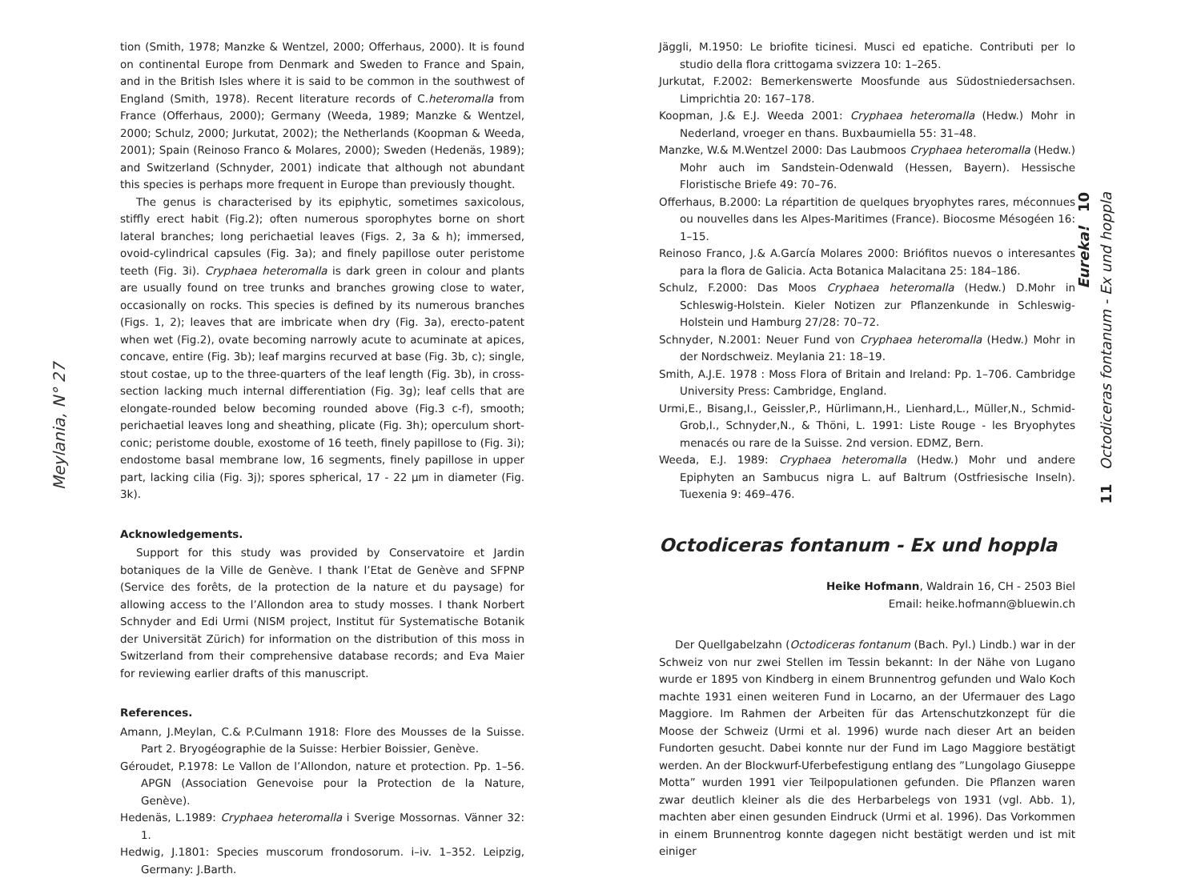Meylania, N° 27
tion (Smith, 1978; Manzke & Wentzel, 2000; Offerhaus, 2000). It is found on continental Europe from Denmark and Sweden to France and Spain, and in the British Isles where it is said to be common in the southwest of England (Smith, 1978). Recent literature records of C.heteromalla from France (Offerhaus, 2000); Germany (Weeda, 1989; Manzke & Wentzel, 2000; Schulz, 2000; Jurkutat, 2002); the Netherlands (Koopman & Weeda, 2001); Spain (Reinoso Franco & Molares, 2000); Sweden (Hedenäs, 1989); and Switzerland (Schnyder, 2001) indicate that although not abundant this species is perhaps more frequent in Europe than previously thought.
The genus is characterised by its epiphytic, sometimes saxicolous, stiffly erect habit (Fig.2); often numerous sporophytes borne on short lateral branches; long perichaetial leaves (Figs. 2, 3a & h); immersed, ovoid-cylindrical capsules (Fig. 3a); and finely papillose outer peristome teeth (Fig. 3i). Cryphaea heteromalla is dark green in colour and plants are usually found on tree trunks and branches growing close to water, occasionally on rocks. This species is defined by its numerous branches (Figs. 1, 2); leaves that are imbricate when dry (Fig. 3a), erecto-patent when wet (Fig.2), ovate becoming narrowly acute to acuminate at apices, concave, entire (Fig. 3b); leaf margins recurved at base (Fig. 3b, c); single, stout costae, up to the three-quarters of the leaf length (Fig. 3b), in cross-section lacking much internal differentiation (Fig. 3g); leaf cells that are elongate-rounded below becoming rounded above (Fig.3 c-f), smooth; perichaetial leaves long and sheathing, plicate (Fig. 3h); operculum short-conic; peristome double, exostome of 16 teeth, finely papillose to (Fig. 3i); endostome basal membrane low, 16 segments, finely papillose in upper part, lacking cilia (Fig. 3j); spores spherical, 17 - 22 µm in diameter (Fig. 3k).
Acknowledgements.
Support for this study was provided by Conservatoire et Jardin botaniques de la Ville de Genève. I thank l’Etat de Genève and SFPNP (Service des forêts, de la protection de la nature et du paysage) for allowing access to the l’Allondon area to study mosses. I thank Norbert Schnyder and Edi Urmi (NISM project, Institut für Systematische Botanik der Universität Zürich) for information on the distribution of this moss in Switzerland from their comprehensive database records; and Eva Maier for reviewing earlier drafts of this manuscript.
References.
Amann, J.Meylan, C.& P.Culmann 1918: Flore des Mousses de la Suisse. Part 2. Bryogéographie de la Suisse: Herbier Boissier, Genève.
Géroudet, P.1978: Le Vallon de l’Allondon, nature et protection. Pp. 1–56. APGN (Association Genevoise pour la Protection de la Nature, Genève).
Hedenäs, L.1989: Cryphaea heteromalla i Sverige Mossornas. Vänner 32: 1.
Hedwig, J.1801: Species muscorum frondosorum. i–iv. 1–352. Leipzig, Germany: J.Barth.
Jäggli, M.1950: Le briofite ticinesi. Musci ed epatiche. Contributi per lo studio della flora crittogama svizzera 10: 1–265.
Jurkutat, F.2002: Bemerkenswerte Moosfunde aus Südostniedersachsen. Limprichtia 20: 167–178.
Koopman, J.& E.J. Weeda 2001: Cryphaea heteromalla (Hedw.) Mohr in Nederland, vroeger en thans. Buxbaumiella 55: 31–48.
Manzke, W.& M.Wentzel 2000: Das Laubmoos Cryphaea heteromalla (Hedw.) Mohr auch im Sandstein-Odenwald (Hessen, Bayern). Hessische Floristische Briefe 49: 70–76.
Offerhaus, B.2000: La répartition de quelques bryophytes rares, méconnues ou nouvelles dans les Alpes-Maritimes (France). Biocosme Mésogéen 16: 1–15.
Reinoso Franco, J.& A.García Molares 2000: Briófitos nuevos o interesantes para la flora de Galicia. Acta Botanica Malacitana 25: 184–186.
Schulz, F.2000: Das Moos Cryphaea heteromalla (Hedw.) D.Mohr in Schleswig-Holstein. Kieler Notizen zur Pflanzenkunde in Schleswig-Holstein und Hamburg 27/28: 70–72.
Schnyder, N.2001: Neuer Fund von Cryphaea heteromalla (Hedw.) Mohr in der Nordschweiz. Meylania 21: 18–19.
Smith, A.J.E. 1978 : Moss Flora of Britain and Ireland: Pp. 1–706. Cambridge University Press: Cambridge, England.
Urmi,E., Bisang,I., Geissler,P., Hürlimann,H., Lienhard,L., Müller,N., Schmid-Grob,I., Schnyder,N., & Thöni, L. 1991: Liste Rouge - les Bryophytes menacés ou rare de la Suisse. 2nd version. EDMZ, Bern.
Weeda, E.J. 1989: Cryphaea heteromalla (Hedw.) Mohr und andere Epiphyten an Sambucus nigra L. auf Baltrum (Ostfriesische Inseln). Tuexenia 9: 469–476.
Octodiceras fontanum - Ex und hoppla
Heike Hofmann, Waldrain 16, CH - 2503 Biel
Email: heike.hofmann@bluewin.ch
Der Quellgabelzahn (Octodiceras fontanum (Bach. Pyl.) Lindb.) war in der Schweiz von nur zwei Stellen im Tessin bekannt: In der Nähe von Lugano wurde er 1895 von Kindberg in einem Brunnentrog gefunden und Walo Koch machte 1931 einen weiteren Fund in Locarno, an der Ufermauer des Lago Maggiore. Im Rahmen der Arbeiten für das Artenschutzkonzept für die Moose der Schweiz (Urmi et al. 1996) wurde nach dieser Art an beiden Fundorten gesucht. Dabei konnte nur der Fund im Lago Maggiore bestätigt werden. An der Blockwurf-Uferbefestigung entlang des ”Lungolago Giuseppe Motta” wurden 1991 vier Teilpopulationen gefunden. Die Pflanzen waren zwar deutlich kleiner als die des Herbarbelegs von 1931 (vgl. Abb. 1), machten aber einen gesunden Eindruck (Urmi et al. 1996). Das Vorkommen in einem Brunnentrog konnte dagegen nicht bestätigt werden und ist mit einiger
Eureka! 10
11 Octodiceras fontanum - Ex und hoppla